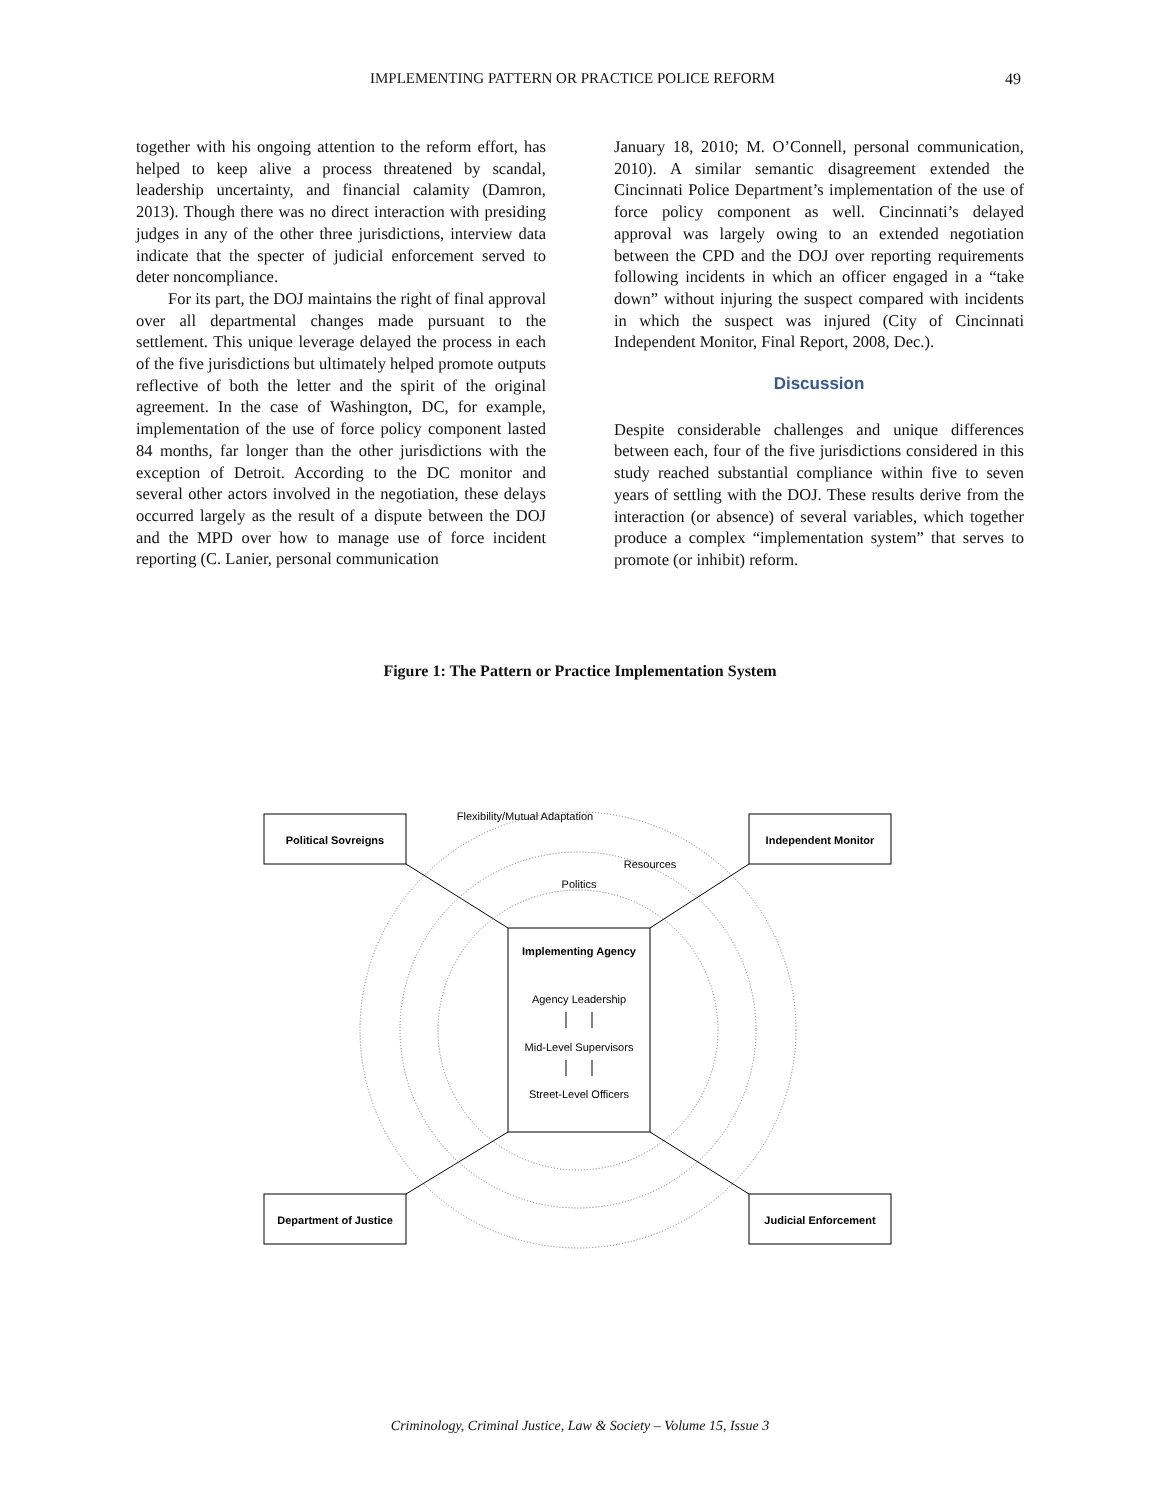IMPLEMENTING PATTERN OR PRACTICE POLICE REFORM 49
together with his ongoing attention to the reform effort, has helped to keep alive a process threatened by scandal, leadership uncertainty, and financial calamity (Damron, 2013). Though there was no direct interaction with presiding judges in any of the other three jurisdictions, interview data indicate that the specter of judicial enforcement served to deter noncompliance.
For its part, the DOJ maintains the right of final approval over all departmental changes made pursuant to the settlement. This unique leverage delayed the process in each of the five jurisdictions but ultimately helped promote outputs reflective of both the letter and the spirit of the original agreement. In the case of Washington, DC, for example, implementation of the use of force policy component lasted 84 months, far longer than the other jurisdictions with the exception of Detroit. According to the DC monitor and several other actors involved in the negotiation, these delays occurred largely as the result of a dispute between the DOJ and the MPD over how to manage use of force incident reporting (C. Lanier, personal communication
January 18, 2010; M. O’Connell, personal communication, 2010). A similar semantic disagreement extended the Cincinnati Police Department’s implementation of the use of force policy component as well. Cincinnati’s delayed approval was largely owing to an extended negotiation between the CPD and the DOJ over reporting requirements following incidents in which an officer engaged in a “take down” without injuring the suspect compared with incidents in which the suspect was injured (City of Cincinnati Independent Monitor, Final Report, 2008, Dec.).
Discussion
Despite considerable challenges and unique differences between each, four of the five jurisdictions considered in this study reached substantial compliance within five to seven years of settling with the DOJ. These results derive from the interaction (or absence) of several variables, which together produce a complex “implementation system” that serves to promote (or inhibit) reform.
Figure 1: The Pattern or Practice Implementation System
Political Sovreigns
Independent Monitor
Department of Justice
Judicial Enforcement
Implementing Agency
Agency Leadership
Mid-Level Supervisors
Street-Level Officers
Flexibility/Mutual Adaptation
Resources
Politics
Criminology, Criminal Justice, Law & Society – Volume 15, Issue 3